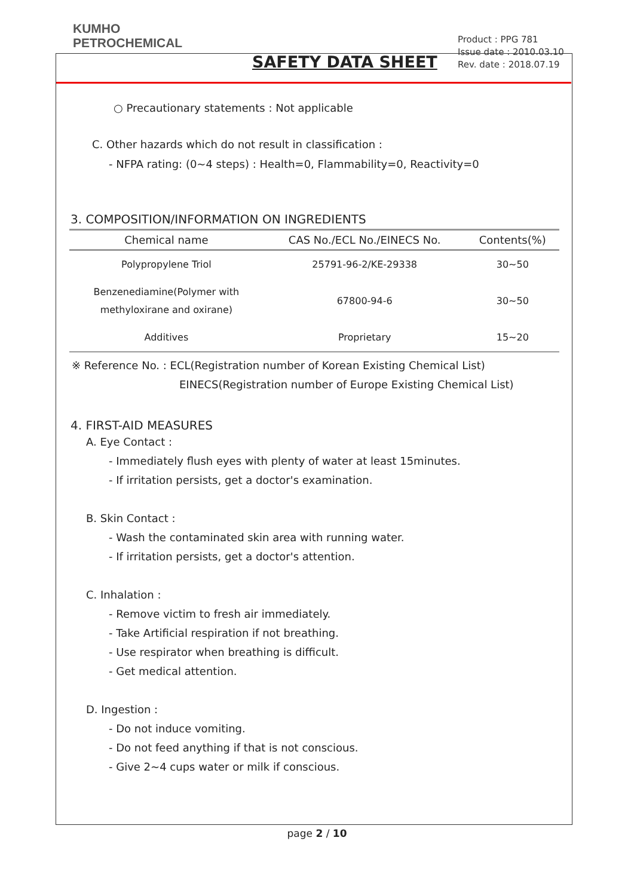KUMHO
PETROCHEMICAL
SAFETY DATA SHEET
Product : PPG 781
Issue date : 2010.03.10
Rev. date : 2018.07.19
○ Precautionary statements : Not applicable
C. Other hazards which do not result in classification :
- NFPA rating: (0~4 steps) : Health=0, Flammability=0, Reactivity=0
3. COMPOSITION/INFORMATION ON INGREDIENTS
| Chemical name | CAS No./ECL No./EINECS No. | Contents(%) |
| --- | --- | --- |
| Polypropylene Triol | 25791-96-2/KE-29338 | 30~50 |
| Benzenediamine(Polymer with methyloxirane and oxirane) | 67800-94-6 | 30~50 |
| Additives | Proprietary | 15~20 |
※ Reference No. : ECL(Registration number of Korean Existing Chemical List)
EINECS(Registration number of Europe Existing Chemical List)
4. FIRST-AID MEASURES
A. Eye Contact :
- Immediately flush eyes with plenty of water at least 15minutes.
- If irritation persists, get a doctor's examination.
B. Skin Contact :
- Wash the contaminated skin area with running water.
- If irritation persists, get a doctor's attention.
C. Inhalation :
- Remove victim to fresh air immediately.
- Take Artificial respiration if not breathing.
- Use respirator when breathing is difficult.
- Get medical attention.
D. Ingestion :
- Do not induce vomiting.
- Do not feed anything if that is not conscious.
- Give 2~4 cups water or milk if conscious.
page 2 / 10